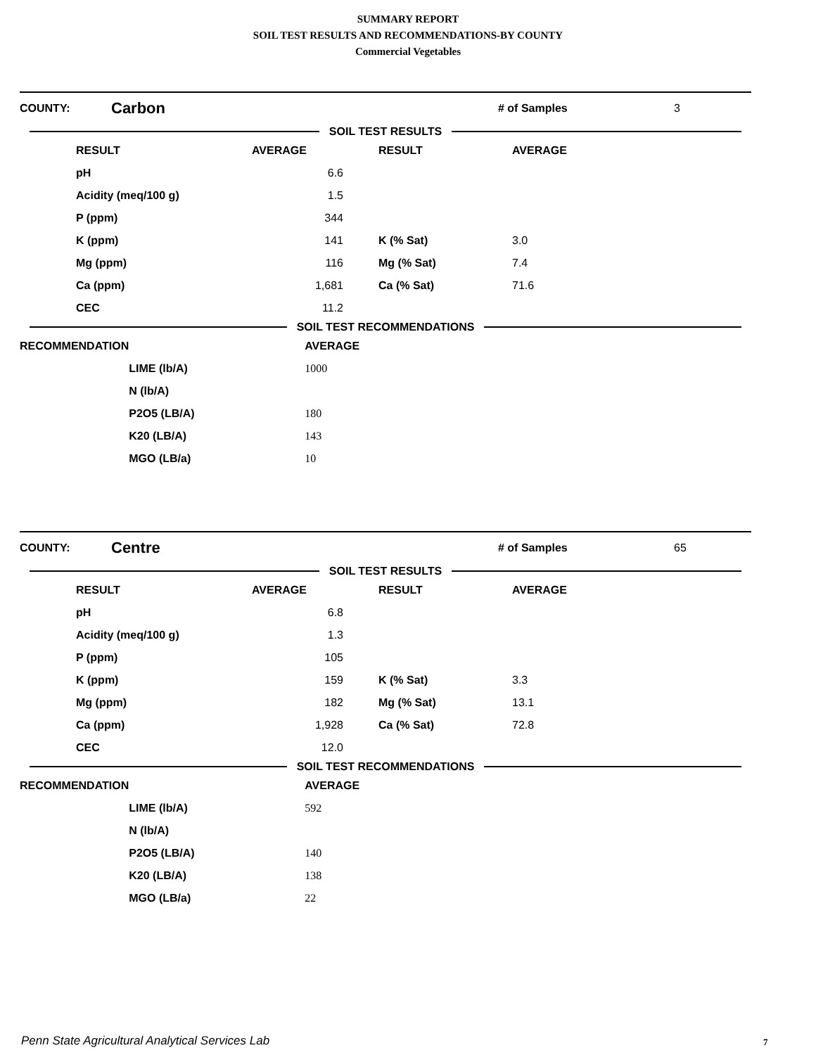SUMMARY REPORT
SOIL TEST RESULTS AND RECOMMENDATIONS-BY COUNTY
Commercial Vegetables
COUNTY: Carbon # of Samples 3
SOIL TEST RESULTS
| | RESULT | AVERAGE | RESULT | AVERAGE |
| --- | --- | --- | --- | --- |
| | pH | 6.6 | | |
| | Acidity (meq/100 g) | 1.5 | | |
| | P (ppm) | 344 | | |
| | K (ppm) | 141 | K (% Sat) | 3.0 |
| | Mg (ppm) | 116 | Mg (% Sat) | 7.4 |
| | Ca (ppm) | 1,681 | Ca (% Sat) | 71.6 |
| | CEC | 11.2 | | |
SOIL TEST RECOMMENDATIONS
| RECOMMENDATION | | AVERAGE |
| --- | --- | --- |
| | LIME (lb/A) | 1000 |
| | N (lb/A) | |
| | P2O5 (LB/A) | 180 |
| | K20 (LB/A) | 143 |
| | MGO (LB/a) | 10 |
COUNTY: Centre # of Samples 65
SOIL TEST RESULTS
| | RESULT | AVERAGE | RESULT | AVERAGE |
| --- | --- | --- | --- | --- |
| | pH | 6.8 | | |
| | Acidity (meq/100 g) | 1.3 | | |
| | P (ppm) | 105 | | |
| | K (ppm) | 159 | K (% Sat) | 3.3 |
| | Mg (ppm) | 182 | Mg (% Sat) | 13.1 |
| | Ca (ppm) | 1,928 | Ca (% Sat) | 72.8 |
| | CEC | 12.0 | | |
SOIL TEST RECOMMENDATIONS
| RECOMMENDATION | | AVERAGE |
| --- | --- | --- |
| | LIME (lb/A) | 592 |
| | N (lb/A) | |
| | P2O5 (LB/A) | 140 |
| | K20 (LB/A) | 138 |
| | MGO (LB/a) | 22 |
Penn State Agricultural Analytical Services Lab
7